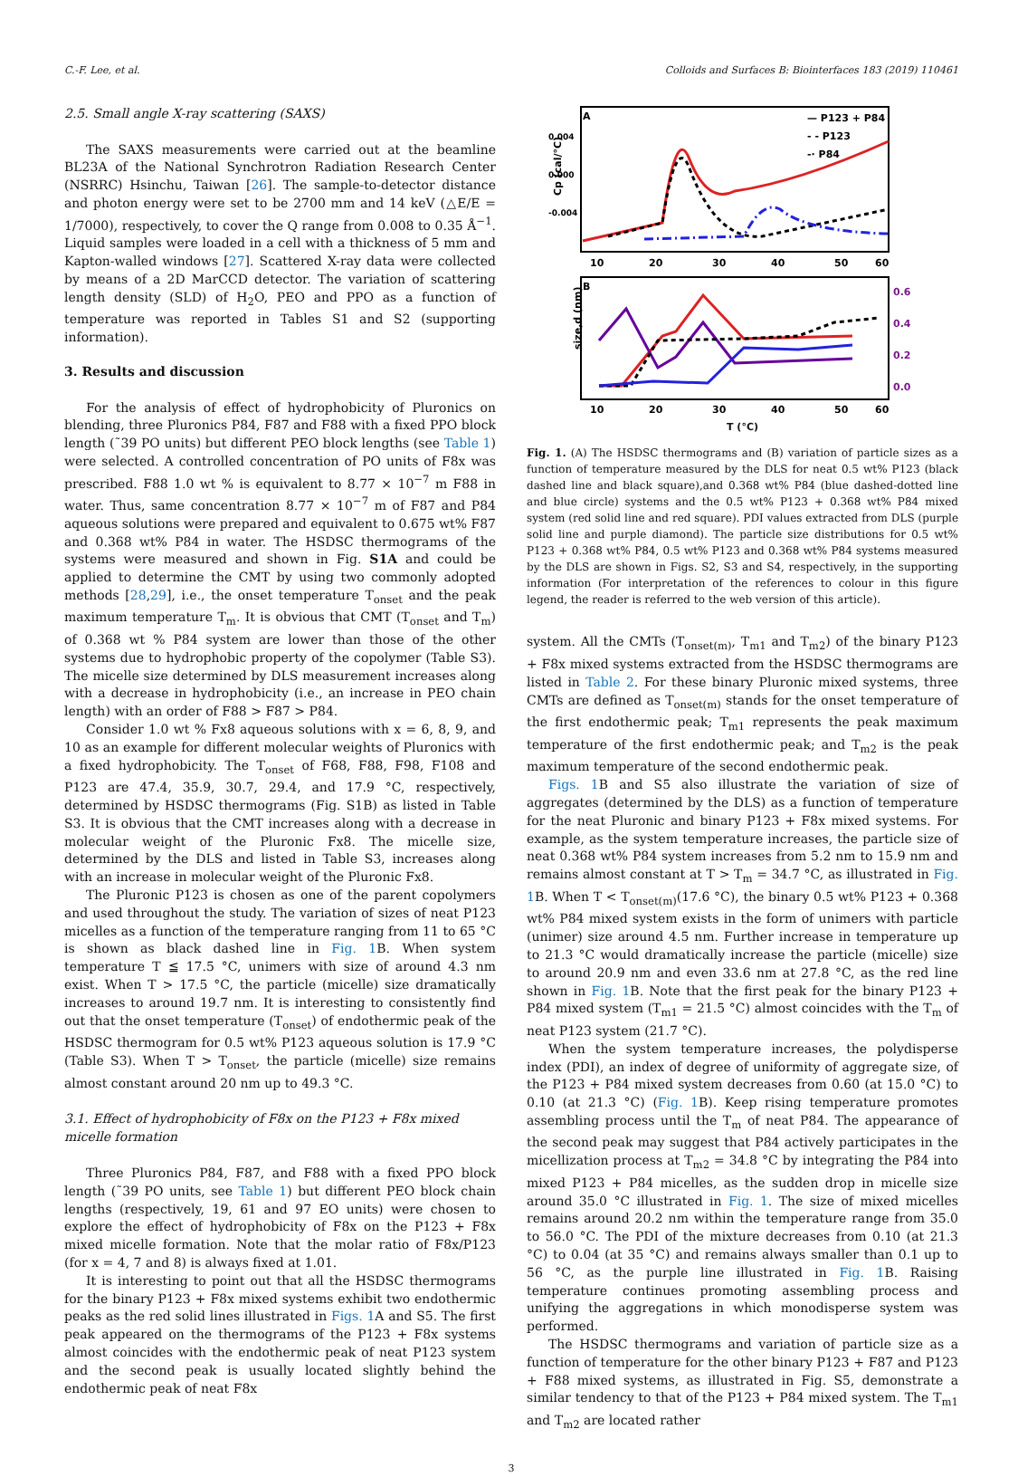C.-F. Lee, et al. Colloids and Surfaces B: Biointerfaces 183 (2019) 110461
2.5. Small angle X-ray scattering (SAXS)
The SAXS measurements were carried out at the beamline BL23A of the National Synchrotron Radiation Research Center (NSRRC) Hsinchu, Taiwan [26]. The sample-to-detector distance and photon energy were set to be 2700 mm and 14 keV (△E/E = 1/7000), respectively, to cover the Q range from 0.008 to 0.35 Å<sup>−1</sup>. Liquid samples were loaded in a cell with a thickness of 5 mm and Kapton-walled windows [27]. Scattered X-ray data were collected by means of a 2D MarCCD detector. The variation of scattering length density (SLD) of H<sub>2</sub>O, PEO and PPO as a function of temperature was reported in Tables S1 and S2 (supporting information).
3. Results and discussion
For the analysis of effect of hydrophobicity of Pluronics on blending, three Pluronics P84, F87 and F88 with a fixed PPO block length (˜39 PO units) but different PEO block lengths (see Table 1) were selected. A controlled concentration of PO units of F8x was prescribed. F88 1.0 wt % is equivalent to 8.77 × 10<sup>−7</sup> m F88 in water. Thus, same concentration 8.77 × 10<sup>−7</sup> m of F87 and P84 aqueous solutions were prepared and equivalent to 0.675 wt% F87 and 0.368 wt% P84 in water. The HSDSC thermograms of the systems were measured and shown in Fig. S1A and could be applied to determine the CMT by using two commonly adopted methods [28,29], i.e., the onset temperature T<sub>onset</sub> and the peak maximum temperature T<sub>m</sub>. It is obvious that CMT (T<sub>onset</sub> and T<sub>m</sub>) of 0.368 wt % P84 system are lower than those of the other systems due to hydrophobic property of the copolymer (Table S3). The micelle size determined by DLS measurement increases along with a decrease in hydrophobicity (i.e., an increase in PEO chain length) with an order of F88 > F87 > P84.
Consider 1.0 wt % Fx8 aqueous solutions with x = 6, 8, 9, and 10 as an example for different molecular weights of Pluronics with a fixed hydrophobicity. The T<sub>onset</sub> of F68, F88, F98, F108 and P123 are 47.4, 35.9, 30.7, 29.4, and 17.9 °C, respectively, determined by HSDSC thermograms (Fig. S1B) as listed in Table S3. It is obvious that the CMT increases along with a decrease in molecular weight of the Pluronic Fx8. The micelle size, determined by the DLS and listed in Table S3, increases along with an increase in molecular weight of the Pluronic Fx8.
The Pluronic P123 is chosen as one of the parent copolymers and used throughout the study. The variation of sizes of neat P123 micelles as a function of the temperature ranging from 11 to 65 °C is shown as black dashed line in Fig. 1 B. When system temperature T ≦ 17.5 °C, unimers with size of around 4.3 nm exist. When T > 17.5 °C, the particle (micelle) size dramatically increases to around 19.7 nm. It is interesting to consistently find out that the onset temperature (T<sub>onset</sub>) of endothermic peak of the HSDSC thermogram for 0.5 wt% P123 aqueous solution is 17.9 °C (Table S3). When T > T<sub>onset</sub>, the particle (micelle) size remains almost constant around 20 nm up to 49.3 °C.
3.1. Effect of hydrophobicity of F8x on the P123 + F8x mixed micelle formation
Three Pluronics P84, F87, and F88 with a fixed PPO block length (˜39 PO units, see Table 1) but different PEO block chain lengths (respectively, 19, 61 and 97 EO units) were chosen to explore the effect of hydrophobicity of F8x on the P123 + F8x mixed micelle formation. Note that the molar ratio of F8x/P123 (for x = 4, 7 and 8) is always fixed at 1.01.
It is interesting to point out that all the HSDSC thermograms for the binary P123 + F8x mixed systems exhibit two endothermic peaks as the red solid lines illustrated in Figs. 1 A and S5. The first peak appeared on the thermograms of the P123 + F8x systems almost coincides with the endothermic peak of neat P123 system and the second peak is usually located slightly behind the endothermic peak of neat F8x
A
Cp (cal/°C)
0.004
0.000
-0.004
— P123 + P84
- - P123
-· P84
10
20
30
40
50
60
B
size,d (nm)
0.6
0.4
0.2
0.0
10
20
30
40
50
60
T (°C)
Fig. 1. (A) The HSDSC thermograms and (B) variation of particle sizes as a function of temperature measured by the DLS for neat 0.5 wt% P123 (black dashed line and black square),and 0.368 wt% P84 (blue dashed-dotted line and blue circle) systems and the 0.5 wt% P123 + 0.368 wt% P84 mixed system (red solid line and red square). PDI values extracted from DLS (purple solid line and purple diamond). The particle size distributions for 0.5 wt% P123 + 0.368 wt% P84, 0.5 wt% P123 and 0.368 wt% P84 systems measured by the DLS are shown in Figs. S2, S3 and S4, respectively, in the supporting information (For interpretation of the references to colour in this figure legend, the reader is referred to the web version of this article).
system. All the CMTs (T<sub>onset(m)</sub>, T<sub>m1</sub> and T<sub>m2</sub>) of the binary P123 + F8x mixed systems extracted from the HSDSC thermograms are listed in Table 2. For these binary Pluronic mixed systems, three CMTs are defined as T<sub>onset(m)</sub> stands for the onset temperature of the first endothermic peak; T<sub>m1</sub> represents the peak maximum temperature of the first endothermic peak; and T<sub>m2</sub> is the peak maximum temperature of the second endothermic peak.
Figs. 1 B and S5 also illustrate the variation of size of aggregates (determined by the DLS) as a function of temperature for the neat Pluronic and binary P123 + F8x mixed systems. For example, as the system temperature increases, the particle size of neat 0.368 wt% P84 system increases from 5.2 nm to 15.9 nm and remains almost constant at T > T<sub>m</sub> = 34.7 °C, as illustrated in Fig. 1 B. When T < T<sub>onset(m)</sub>(17.6 °C), the binary 0.5 wt% P123 + 0.368 wt% P84 mixed system exists in the form of unimers with particle (unimer) size around 4.5 nm. Further increase in temperature up to 21.3 °C would dramatically increase the particle (micelle) size to around 20.9 nm and even 33.6 nm at 27.8 °C, as the red line shown in Fig. 1 B. Note that the first peak for the binary P123 + P84 mixed system (T<sub>m1</sub> = 21.5 °C) almost coincides with the T<sub>m</sub> of neat P123 system (21.7 °C).
When the system temperature increases, the polydisperse index (PDI), an index of degree of uniformity of aggregate size, of the P123 + P84 mixed system decreases from 0.60 (at 15.0 °C) to 0.10 (at 21.3 °C) (Fig. 1 B). Keep rising temperature promotes assembling process until the T<sub>m</sub> of neat P84. The appearance of the second peak may suggest that P84 actively participates in the micellization process at T<sub>m2</sub> = 34.8 °C by integrating the P84 into mixed P123 + P84 micelles, as the sudden drop in micelle size around 35.0 °C illustrated in Fig. 1. The size of mixed micelles remains around 20.2 nm within the temperature range from 35.0 to 56.0 °C. The PDI of the mixture decreases from 0.10 (at 21.3 °C) to 0.04 (at 35 °C) and remains always smaller than 0.1 up to 56 °C, as the purple line illustrated in Fig. 1 B. Raising temperature continues promoting assembling process and unifying the aggregations in which monodisperse system was performed.
The HSDSC thermograms and variation of particle size as a function of temperature for the other binary P123 + F87 and P123 + F88 mixed systems, as illustrated in Fig. S5, demonstrate a similar tendency to that of the P123 + P84 mixed system. The T<sub>m1</sub> and T<sub>m2</sub> are located rather
3